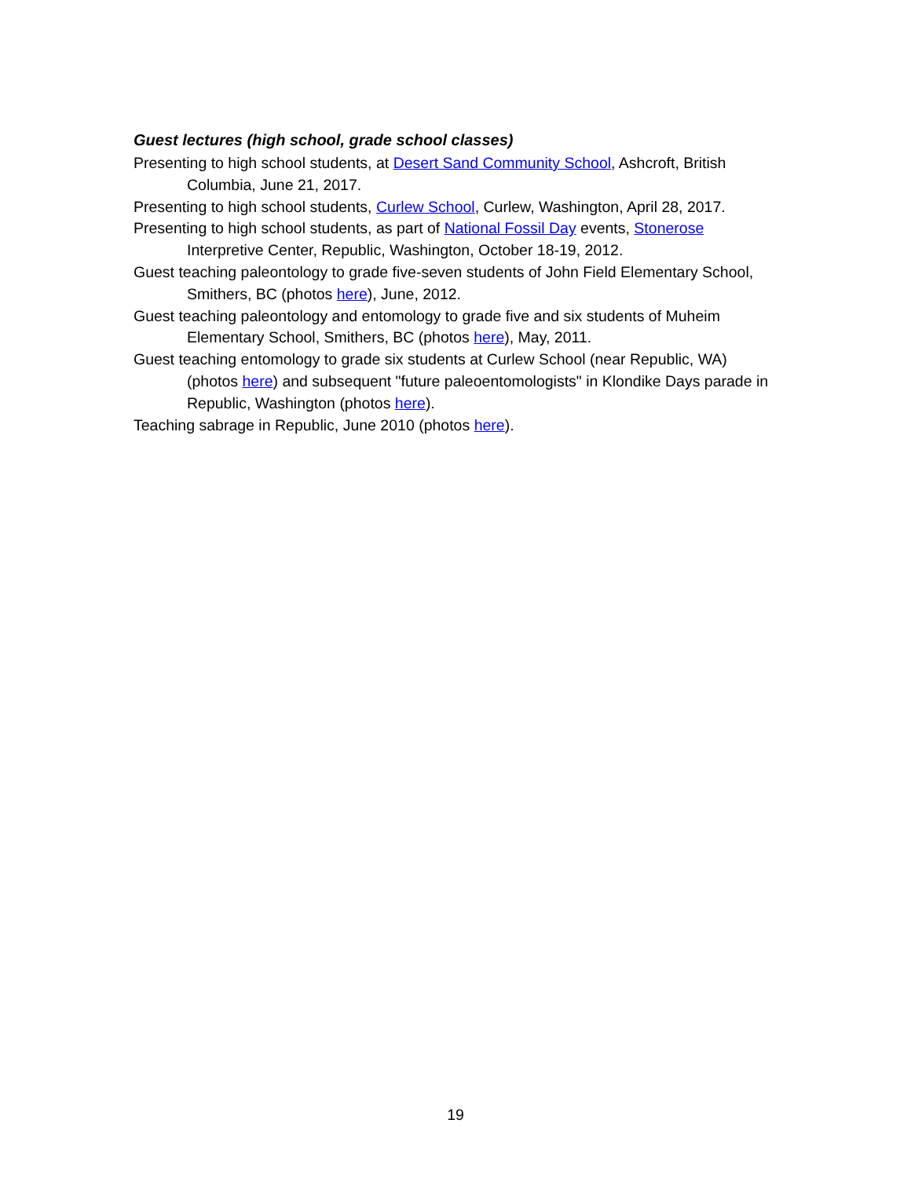Guest lectures (high school, grade school classes)
Presenting to high school students, at Desert Sand Community School, Ashcroft, British Columbia, June 21, 2017.
Presenting to high school students, Curlew School, Curlew, Washington, April 28, 2017.
Presenting to high school students, as part of National Fossil Day events, Stonerose Interpretive Center, Republic, Washington, October 18-19, 2012.
Guest teaching paleontology to grade five-seven students of John Field Elementary School, Smithers, BC (photos here), June, 2012.
Guest teaching paleontology and entomology to grade five and six students of Muheim Elementary School, Smithers, BC (photos here), May, 2011.
Guest teaching entomology to grade six students at Curlew School (near Republic, WA) (photos here) and subsequent "future paleoentomologists" in Klondike Days parade in Republic, Washington (photos here).
Teaching sabrage in Republic, June 2010 (photos here).
19